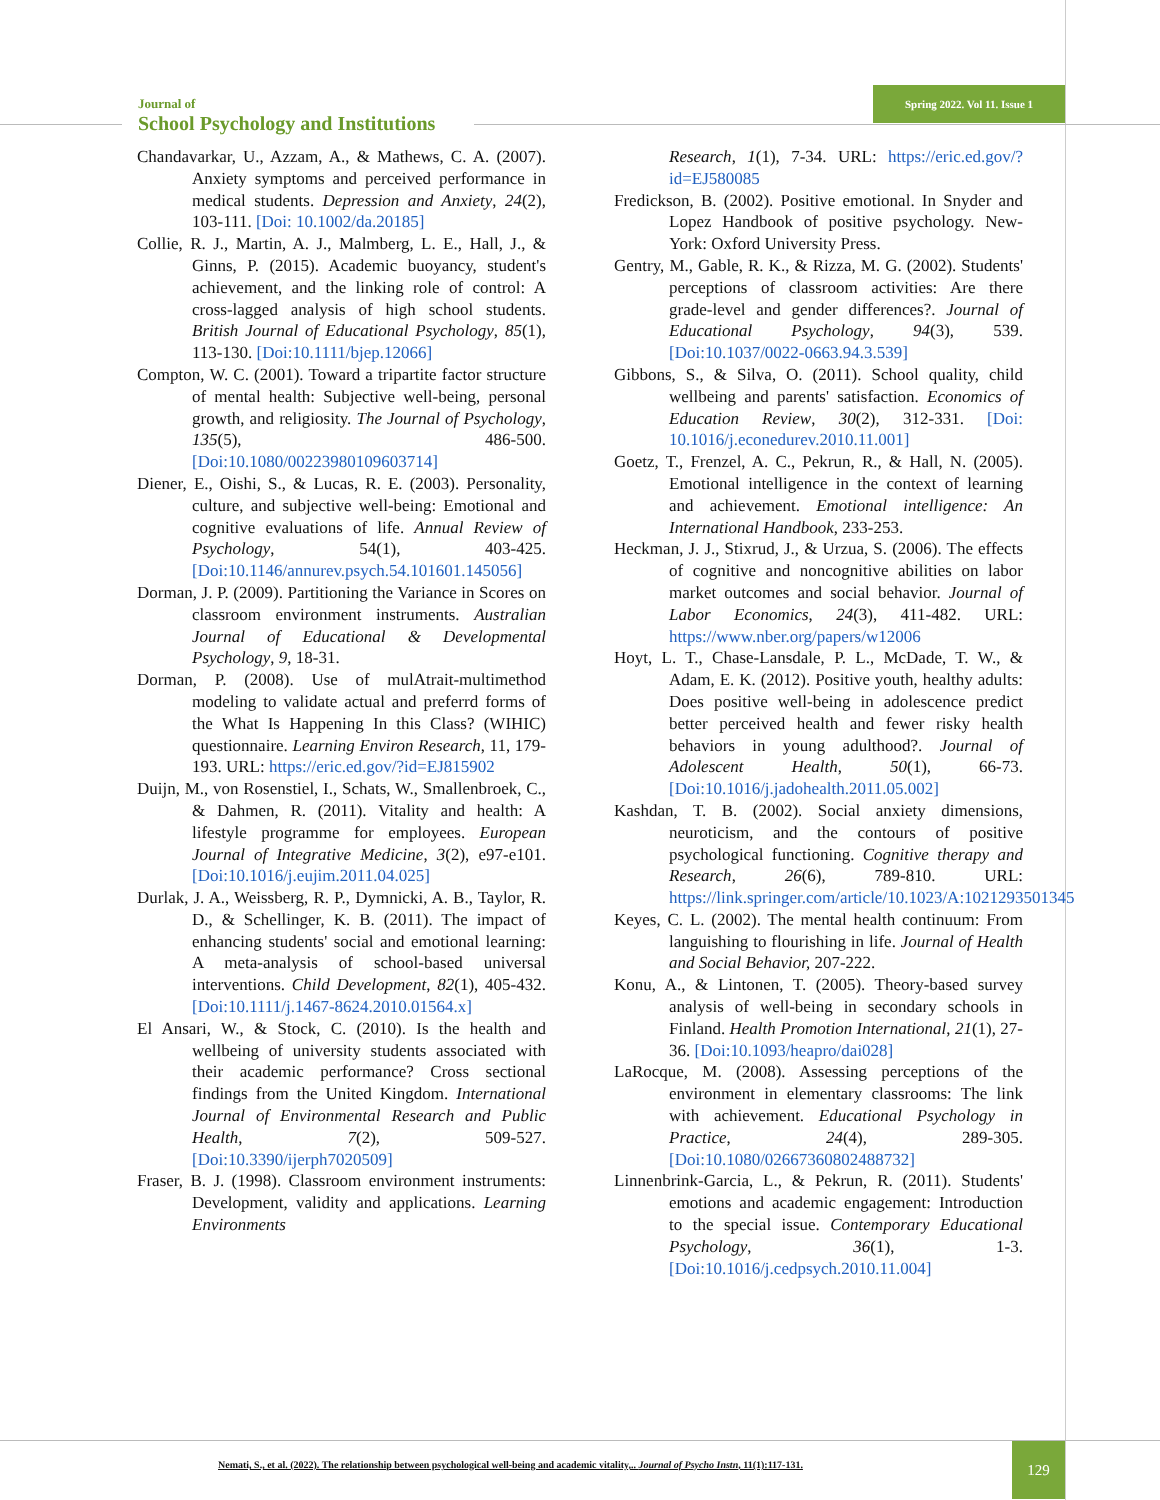Journal of
School Psychology and Institutions
Spring 2022. Vol 11. Issue 1
Chandavarkar, U., Azzam, A., & Mathews, C. A. (2007). Anxiety symptoms and perceived performance in medical students. Depression and Anxiety, 24(2), 103-111. [Doi: 10.1002/da.20185]
Collie, R. J., Martin, A. J., Malmberg, L. E., Hall, J., & Ginns, P. (2015). Academic buoyancy, student's achievement, and the linking role of control: A cross-lagged analysis of high school students. British Journal of Educational Psychology, 85(1), 113-130. [Doi:10.1111/bjep.12066]
Compton, W. C. (2001). Toward a tripartite factor structure of mental health: Subjective well-being, personal growth, and religiosity. The Journal of Psychology, 135(5), 486-500. [Doi:10.1080/00223980109603714]
Diener, E., Oishi, S., & Lucas, R. E. (2003). Personality, culture, and subjective well-being: Emotional and cognitive evaluations of life. Annual Review of Psychology, 54(1), 403-425. [Doi:10.1146/annurev.psych.54.101601.145056]
Dorman, J. P. (2009). Partitioning the Variance in Scores on classroom environment instruments. Australian Journal of Educational & Developmental Psychology, 9, 18-31.
Dorman, P. (2008). Use of mulAtrait-multimethod modeling to validate actual and preferrd forms of the What Is Happening In this Class? (WIHIC) questionnaire. Learning Environ Research, 11, 179-193. URL: https://eric.ed.gov/?id=EJ815902
Duijn, M., von Rosenstiel, I., Schats, W., Smallenbroek, C., & Dahmen, R. (2011). Vitality and health: A lifestyle programme for employees. European Journal of Integrative Medicine, 3(2), e97-e101. [Doi:10.1016/j.eujim.2011.04.025]
Durlak, J. A., Weissberg, R. P., Dymnicki, A. B., Taylor, R. D., & Schellinger, K. B. (2011). The impact of enhancing students' social and emotional learning: A meta-analysis of school-based universal interventions. Child Development, 82(1), 405-432. [Doi:10.1111/j.1467-8624.2010.01564.x]
El Ansari, W., & Stock, C. (2010). Is the health and wellbeing of university students associated with their academic performance? Cross sectional findings from the United Kingdom. International Journal of Environmental Research and Public Health, 7(2), 509-527. [Doi:10.3390/ijerph7020509]
Fraser, B. J. (1998). Classroom environment instruments: Development, validity and applications. Learning Environments
Research, 1(1), 7-34. URL: https://eric.ed.gov/?id=EJ580085
Fredickson, B. (2002). Positive emotional. In Snyder and Lopez Handbook of positive psychology. New- York: Oxford University Press.
Gentry, M., Gable, R. K., & Rizza, M. G. (2002). Students' perceptions of classroom activities: Are there grade-level and gender differences?. Journal of Educational Psychology, 94(3), 539. [Doi:10.1037/0022-0663.94.3.539]
Gibbons, S., & Silva, O. (2011). School quality, child wellbeing and parents' satisfaction. Economics of Education Review, 30(2), 312-331. [Doi: 10.1016/j.econedurev.2010.11.001]
Goetz, T., Frenzel, A. C., Pekrun, R., & Hall, N. (2005). Emotional intelligence in the context of learning and achievement. Emotional intelligence: An International Handbook, 233-253.
Heckman, J. J., Stixrud, J., & Urzua, S. (2006). The effects of cognitive and noncognitive abilities on labor market outcomes and social behavior. Journal of Labor Economics, 24(3), 411-482. URL: https://www.nber.org/papers/w12006
Hoyt, L. T., Chase-Lansdale, P. L., McDade, T. W., & Adam, E. K. (2012). Positive youth, healthy adults: Does positive well-being in adolescence predict better perceived health and fewer risky health behaviors in young adulthood?. Journal of Adolescent Health, 50(1), 66-73. [Doi:10.1016/j.jadohealth.2011.05.002]
Kashdan, T. B. (2002). Social anxiety dimensions, neuroticism, and the contours of positive psychological functioning. Cognitive therapy and Research, 26(6), 789-810. URL: https://link.springer.com/article/10.1023/A:1021293501345
Keyes, C. L. (2002). The mental health continuum: From languishing to flourishing in life. Journal of Health and Social Behavior, 207-222.
Konu, A., & Lintonen, T. (2005). Theory-based survey analysis of well-being in secondary schools in Finland. Health Promotion International, 21(1), 27-36. [Doi:10.1093/heapro/dai028]
LaRocque, M. (2008). Assessing perceptions of the environment in elementary classrooms: The link with achievement. Educational Psychology in Practice, 24(4), 289-305. [Doi:10.1080/02667360802488732]
Linnenbrink-Garcia, L., & Pekrun, R. (2011). Students' emotions and academic engagement: Introduction to the special issue. Contemporary Educational Psychology, 36(1), 1-3. [Doi:10.1016/j.cedpsych.2010.11.004]
Nemati, S., et al. (2022). The relationship between psychological well-being and academic vitality,.. Journal of Psycho Instn, 11(1):117-131.
129